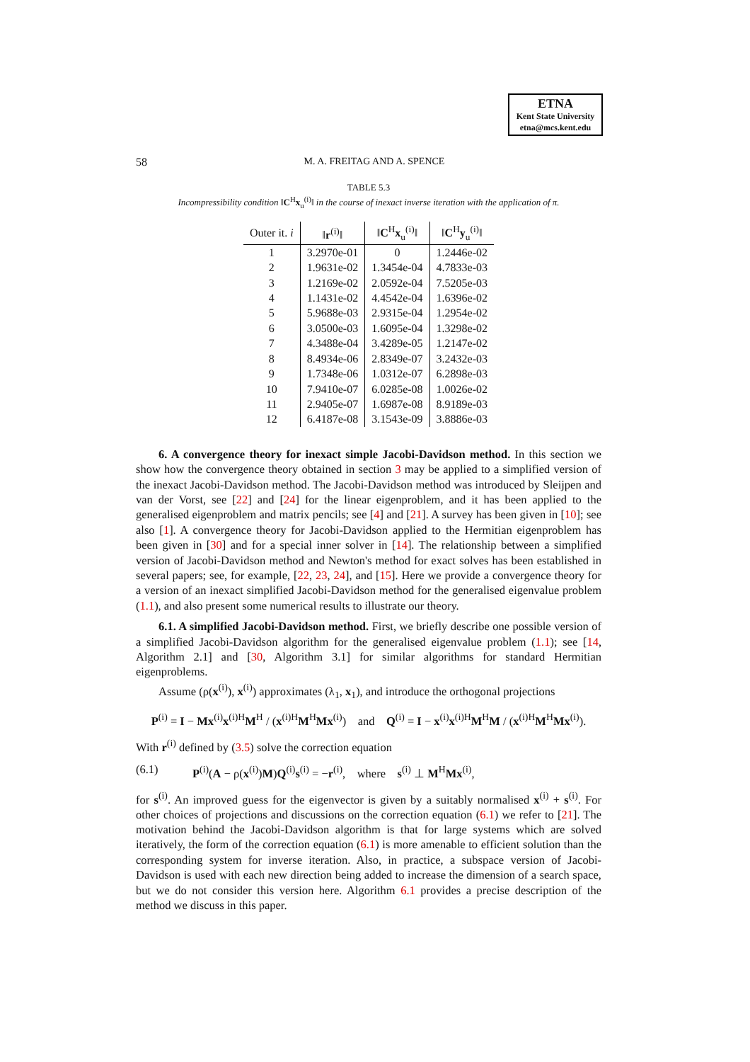ETNA
Kent State University
etna@mcs.kent.edu
58 M. A. FREITAG AND A. SPENCE
TABLE 5.3
Incompressibility condition ‖C<sup>H</sup>x<sub>u</sub><sup>(i)</sup>‖ in the course of inexact inverse iteration with the application of π.
| Outer it. i | ‖ r<sup>(i)</sup>‖ | ‖ C<sup>H</sup> x<sub>u</sub><sup>(i)</sup>‖ | ‖ C<sup>H</sup> y<sub>u</sub><sup>(i)</sup>‖ |
| --- | --- | --- | --- |
| 1 | 3.2970e-01 | 0 | 1.2446e-02 |
| 2 | 1.9631e-02 | 1.3454e-04 | 4.7833e-03 |
| 3 | 1.2169e-02 | 2.0592e-04 | 7.5205e-03 |
| 4 | 1.1431e-02 | 4.4542e-04 | 1.6396e-02 |
| 5 | 5.9688e-03 | 2.9315e-04 | 1.2954e-02 |
| 6 | 3.0500e-03 | 1.6095e-04 | 1.3298e-02 |
| 7 | 4.3488e-04 | 3.4289e-05 | 1.2147e-02 |
| 8 | 8.4934e-06 | 2.8349e-07 | 3.2432e-03 |
| 9 | 1.7348e-06 | 1.0312e-07 | 6.2898e-03 |
| 10 | 7.9410e-07 | 6.0285e-08 | 1.0026e-02 |
| 11 | 2.9405e-07 | 1.6987e-08 | 8.9189e-03 |
| 12 | 6.4187e-08 | 3.1543e-09 | 3.8886e-03 |
6. A convergence theory for inexact simple Jacobi-Davidson method. In this section we show how the convergence theory obtained in section 3 may be applied to a simplified version of the inexact Jacobi-Davidson method. The Jacobi-Davidson method was introduced by Sleijpen and van der Vorst, see [22] and [24] for the linear eigenproblem, and it has been applied to the generalised eigenproblem and matrix pencils; see [4] and [21]. A survey has been given in [10]; see also [1]. A convergence theory for Jacobi-Davidson applied to the Hermitian eigenproblem has been given in [30] and for a special inner solver in [14]. The relationship between a simplified version of Jacobi-Davidson method and Newton's method for exact solves has been established in several papers; see, for example, [22, 23, 24], and [15]. Here we provide a convergence theory for a version of an inexact simplified Jacobi-Davidson method for the generalised eigenvalue problem (1.1), and also present some numerical results to illustrate our theory.
6.1. A simplified Jacobi-Davidson method. First, we briefly describe one possible version of a simplified Jacobi-Davidson algorithm for the generalised eigenvalue problem (1.1); see [14, Algorithm 2.1] and [30, Algorithm 3.1] for similar algorithms for standard Hermitian eigenproblems.
Assume (ρ(x<sup>(i)</sup>), x<sup>(i)</sup>) approximates (λ<sub>1</sub>, x<sub>1</sub>), and introduce the orthogonal projections
P<sup>(i)</sup> = I − Mx<sup>(i)</sup>x<sup>(i)H</sup>M<sup>H</sup> / (x<sup>(i)H</sup>M<sup>H</sup>Mx<sup>(i)</sup>) and Q<sup>(i)</sup> = I − x<sup>(i)</sup>x<sup>(i)H</sup>M<sup>H</sup>M / (x<sup>(i)H</sup>M<sup>H</sup>Mx<sup>(i)</sup>).
With r<sup>(i)</sup> defined by (3.5) solve the correction equation
(6.1) P<sup>(i)</sup>(A − ρ(x<sup>(i)</sup>)M)Q<sup>(i)</sup>s<sup>(i)</sup> = −r<sup>(i)</sup>, where s<sup>(i)</sup> ⊥ M<sup>H</sup>Mx<sup>(i)</sup>,
for s<sup>(i)</sup>. An improved guess for the eigenvector is given by a suitably normalised x<sup>(i)</sup> + s<sup>(i)</sup>. For other choices of projections and discussions on the correction equation (6.1) we refer to [21]. The motivation behind the Jacobi-Davidson algorithm is that for large systems which are solved iteratively, the form of the correction equation (6.1) is more amenable to efficient solution than the corresponding system for inverse iteration. Also, in practice, a subspace version of Jacobi-Davidson is used with each new direction being added to increase the dimension of a search space, but we do not consider this version here. Algorithm 6.1 provides a precise description of the method we discuss in this paper.